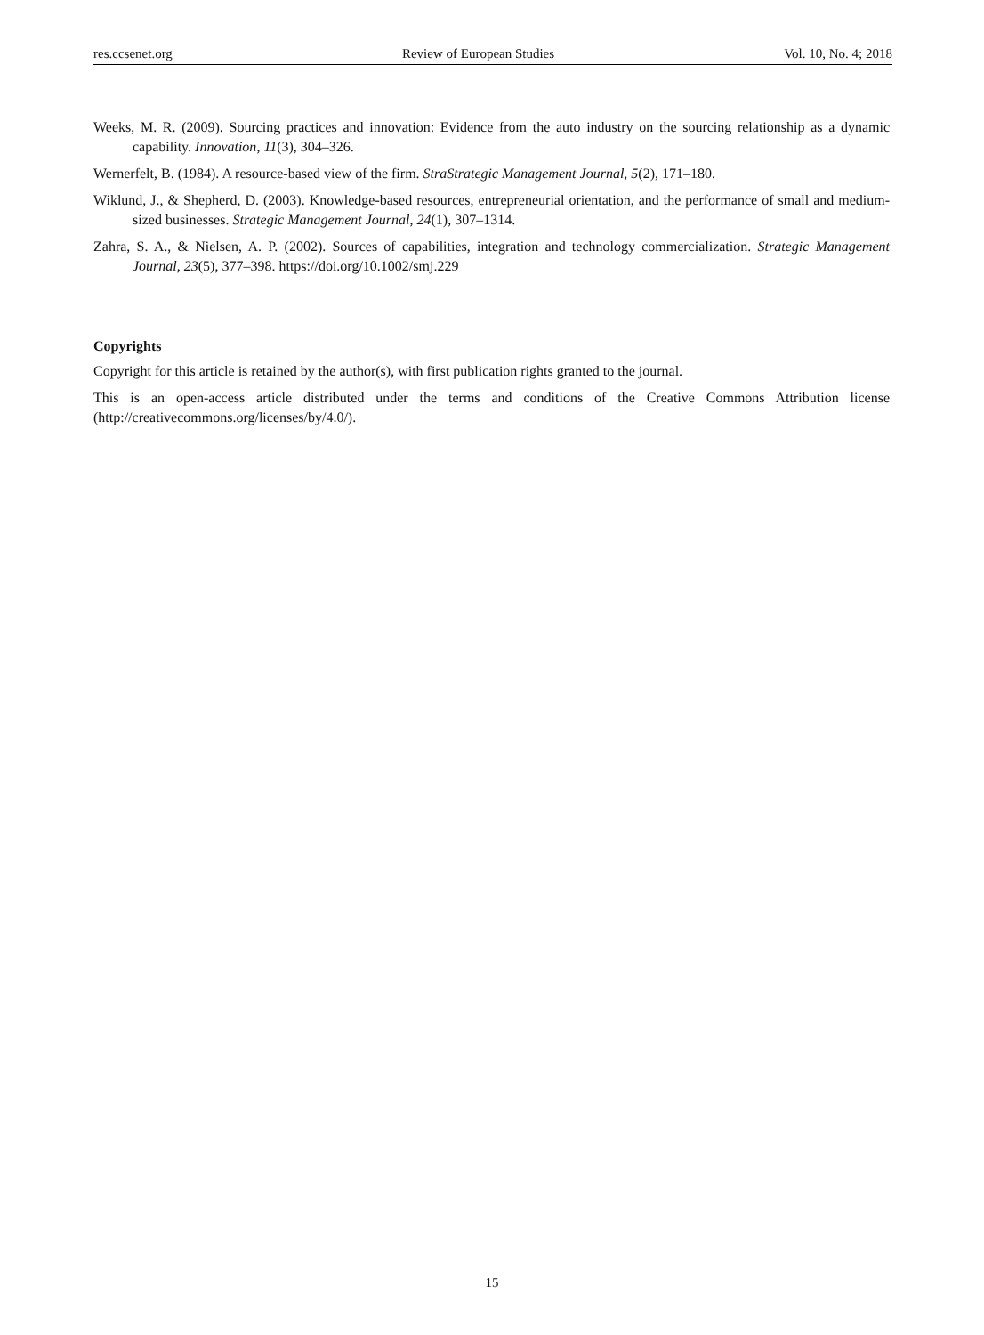res.ccsenet.org Review of European Studies Vol. 10, No. 4; 2018
Weeks, M. R. (2009). Sourcing practices and innovation: Evidence from the auto industry on the sourcing relationship as a dynamic capability. Innovation, 11(3), 304–326.
Wernerfelt, B. (1984). A resource-based view of the firm. StraStrategic Management Journal, 5(2), 171–180.
Wiklund, J., & Shepherd, D. (2003). Knowledge-based resources, entrepreneurial orientation, and the performance of small and medium-sized businesses. Strategic Management Journal, 24(1), 307–1314.
Zahra, S. A., & Nielsen, A. P. (2002). Sources of capabilities, integration and technology commercialization. Strategic Management Journal, 23(5), 377–398. https://doi.org/10.1002/smj.229
Copyrights
Copyright for this article is retained by the author(s), with first publication rights granted to the journal.
This is an open-access article distributed under the terms and conditions of the Creative Commons Attribution license (http://creativecommons.org/licenses/by/4.0/).
15